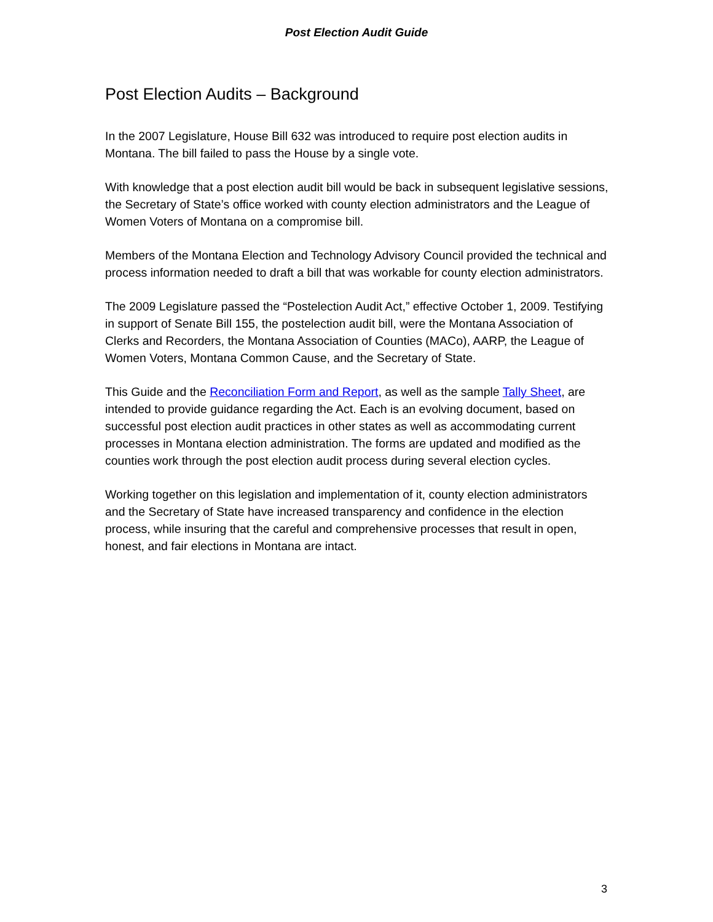Post Election Audit Guide
Post Election Audits – Background
In the 2007 Legislature, House Bill 632 was introduced to require post election audits in Montana. The bill failed to pass the House by a single vote.
With knowledge that a post election audit bill would be back in subsequent legislative sessions, the Secretary of State’s office worked with county election administrators and the League of Women Voters of Montana on a compromise bill.
Members of the Montana Election and Technology Advisory Council provided the technical and process information needed to draft a bill that was workable for county election administrators.
The 2009 Legislature passed the “Postelection Audit Act,” effective October 1, 2009. Testifying in support of Senate Bill 155, the postelection audit bill, were the Montana Association of Clerks and Recorders, the Montana Association of Counties (MACo), AARP, the League of Women Voters, Montana Common Cause, and the Secretary of State.
This Guide and the Reconciliation Form and Report, as well as the sample Tally Sheet, are intended to provide guidance regarding the Act. Each is an evolving document, based on successful post election audit practices in other states as well as accommodating current processes in Montana election administration. The forms are updated and modified as the counties work through the post election audit process during several election cycles.
Working together on this legislation and implementation of it, county election administrators and the Secretary of State have increased transparency and confidence in the election process, while insuring that the careful and comprehensive processes that result in open, honest, and fair elections in Montana are intact.
3